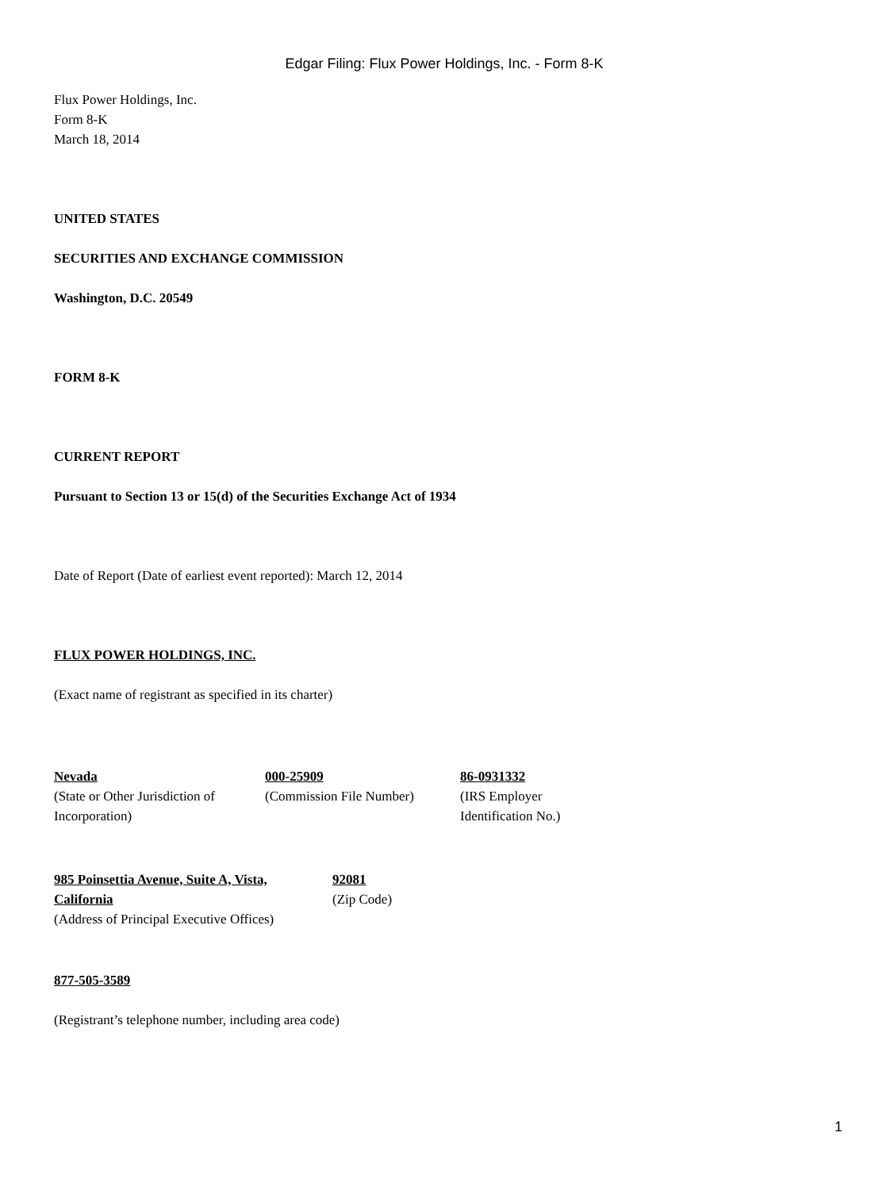Edgar Filing: Flux Power Holdings, Inc. - Form 8-K
Flux Power Holdings, Inc.
Form 8-K
March 18, 2014
UNITED STATES
SECURITIES AND EXCHANGE COMMISSION
Washington, D.C. 20549
FORM 8-K
CURRENT REPORT
Pursuant to Section 13 or 15(d) of the Securities Exchange Act of 1934
Date of Report (Date of earliest event reported): March 12, 2014
FLUX POWER HOLDINGS, INC.
(Exact name of registrant as specified in its charter)
| Nevada (State or Other Jurisdiction of Incorporation) | 000-25909 (Commission File Number) | 86-0931332 (IRS Employer Identification No.) |
| 985 Poinsettia Avenue, Suite A, Vista, California (Address of Principal Executive Offices) | 92081 (Zip Code) |
877-505-3589
(Registrant’s telephone number, including area code)
1